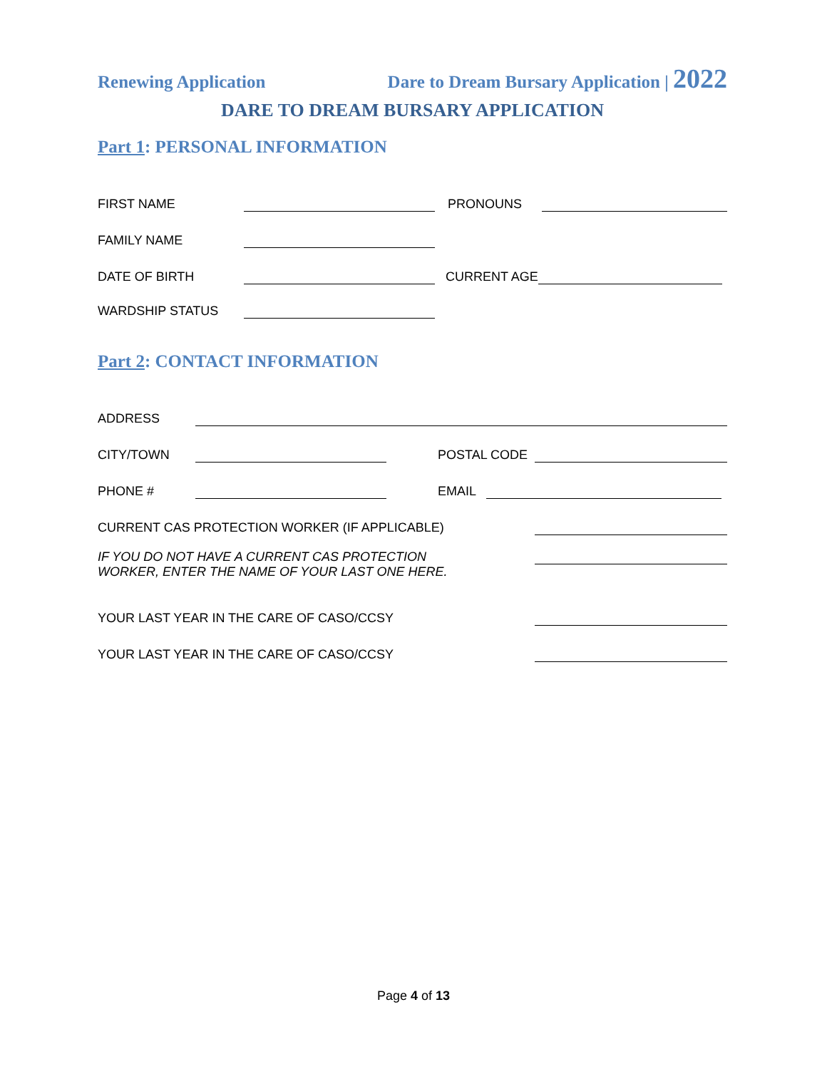Renewing Application Dare to Dream Bursary Application | 2022
DARE TO DREAM BURSARY APPLICATION
Part 1: PERSONAL INFORMATION
FIRST NAME PRONOUNS
FAMILY NAME
DATE OF BIRTH CURRENT AGE
WARDSHIP STATUS
Part 2: CONTACT INFORMATION
ADDRESS
CITY/TOWN POSTAL CODE
PHONE # EMAIL
CURRENT CAS PROTECTION WORKER (IF APPLICABLE)
IF YOU DO NOT HAVE A CURRENT CAS PROTECTION
WORKER, ENTER THE NAME OF YOUR LAST ONE HERE.
YOUR LAST YEAR IN THE CARE OF CASO/CCSY
YOUR LAST YEAR IN THE CARE OF CASO/CCSY
Page 4 of 13